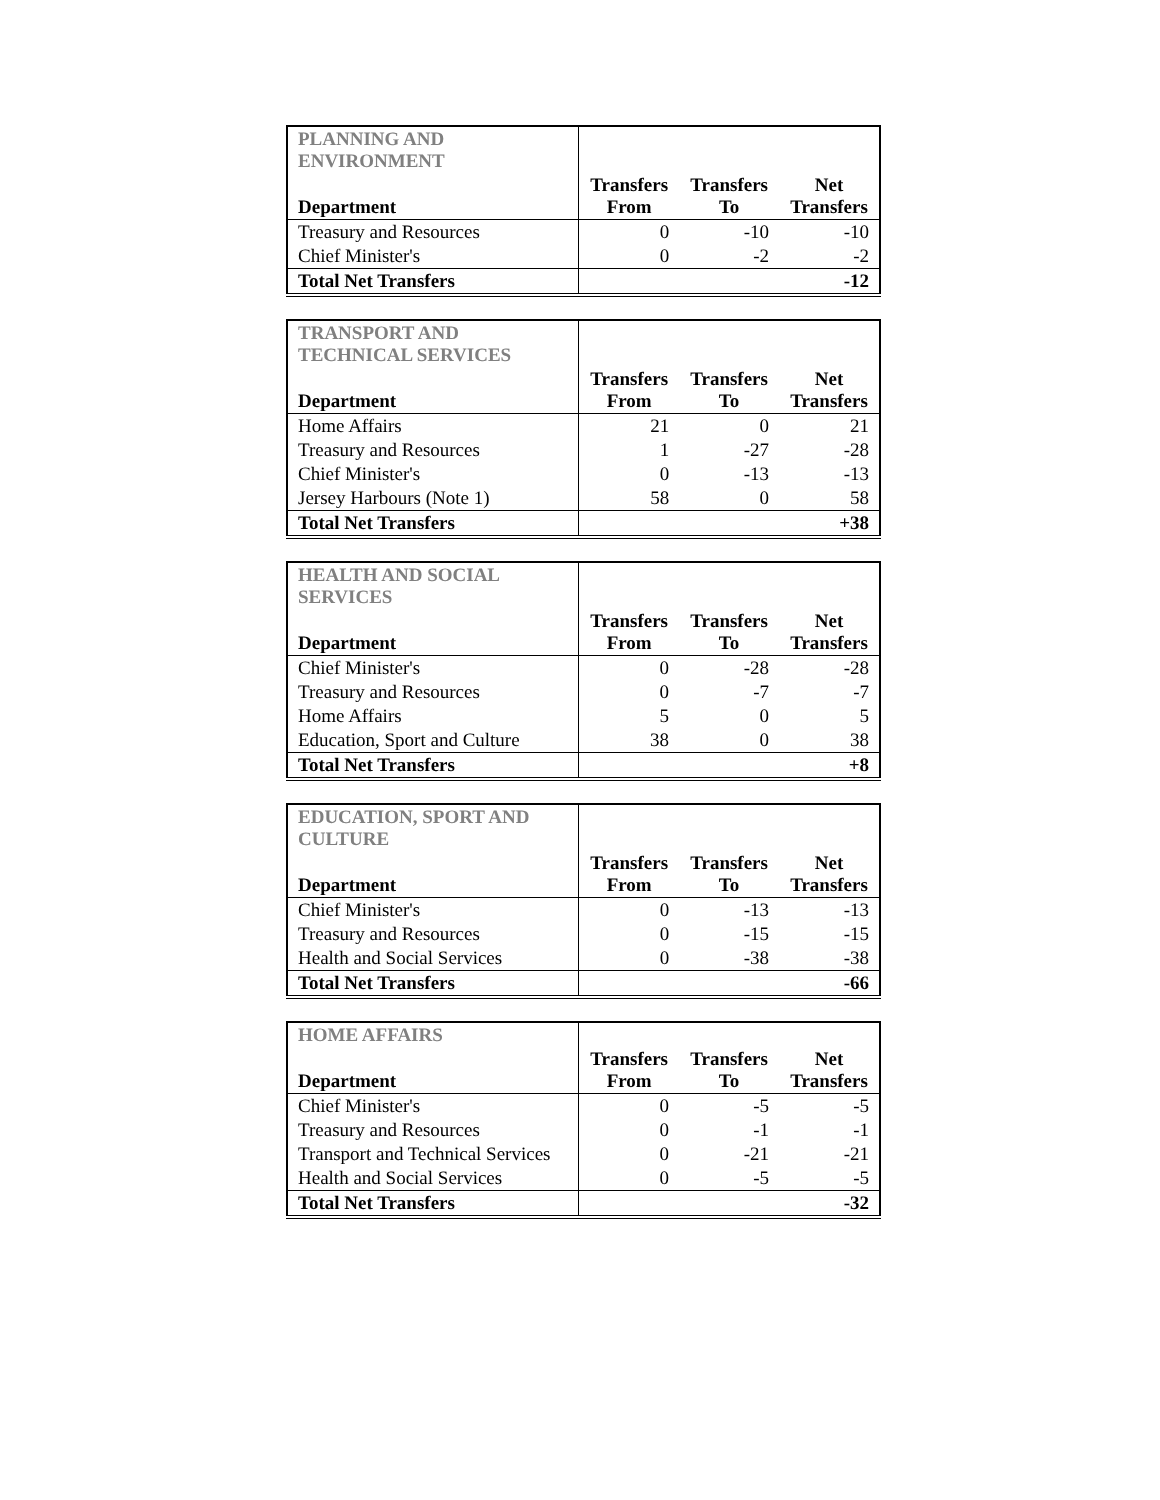| PLANNING AND ENVIRONMENT | | | |
| Department | Transfers From | Transfers To | Net Transfers |
| Treasury and Resources | 0 | -10 | -10 |
| Chief Minister's | 0 | -2 | -2 |
| Total Net Transfers | | | -12 |
| TRANSPORT AND TECHNICAL SERVICES | | | |
| Department | Transfers From | Transfers To | Net Transfers |
| Home Affairs | 21 | 0 | 21 |
| Treasury and Resources | 1 | -27 | -28 |
| Chief Minister's | 0 | -13 | -13 |
| Jersey Harbours (Note 1) | 58 | 0 | 58 |
| Total Net Transfers | | | +38 |
| HEALTH AND SOCIAL SERVICES | | | |
| Department | Transfers From | Transfers To | Net Transfers |
| Chief Minister's | 0 | -28 | -28 |
| Treasury and Resources | 0 | -7 | -7 |
| Home Affairs | 5 | 0 | 5 |
| Education, Sport and Culture | 38 | 0 | 38 |
| Total Net Transfers | | | +8 |
| EDUCATION, SPORT AND CULTURE | | | |
| Department | Transfers From | Transfers To | Net Transfers |
| Chief Minister's | 0 | -13 | -13 |
| Treasury and Resources | 0 | -15 | -15 |
| Health and Social Services | 0 | -38 | -38 |
| Total Net Transfers | | | -66 |
| HOME AFFAIRS | | | |
| Department | Transfers From | Transfers To | Net Transfers |
| Chief Minister's | 0 | -5 | -5 |
| Treasury and Resources | 0 | -1 | -1 |
| Transport and Technical Services | 0 | -21 | -21 |
| Health and Social Services | 0 | -5 | -5 |
| Total Net Transfers | | | -32 |